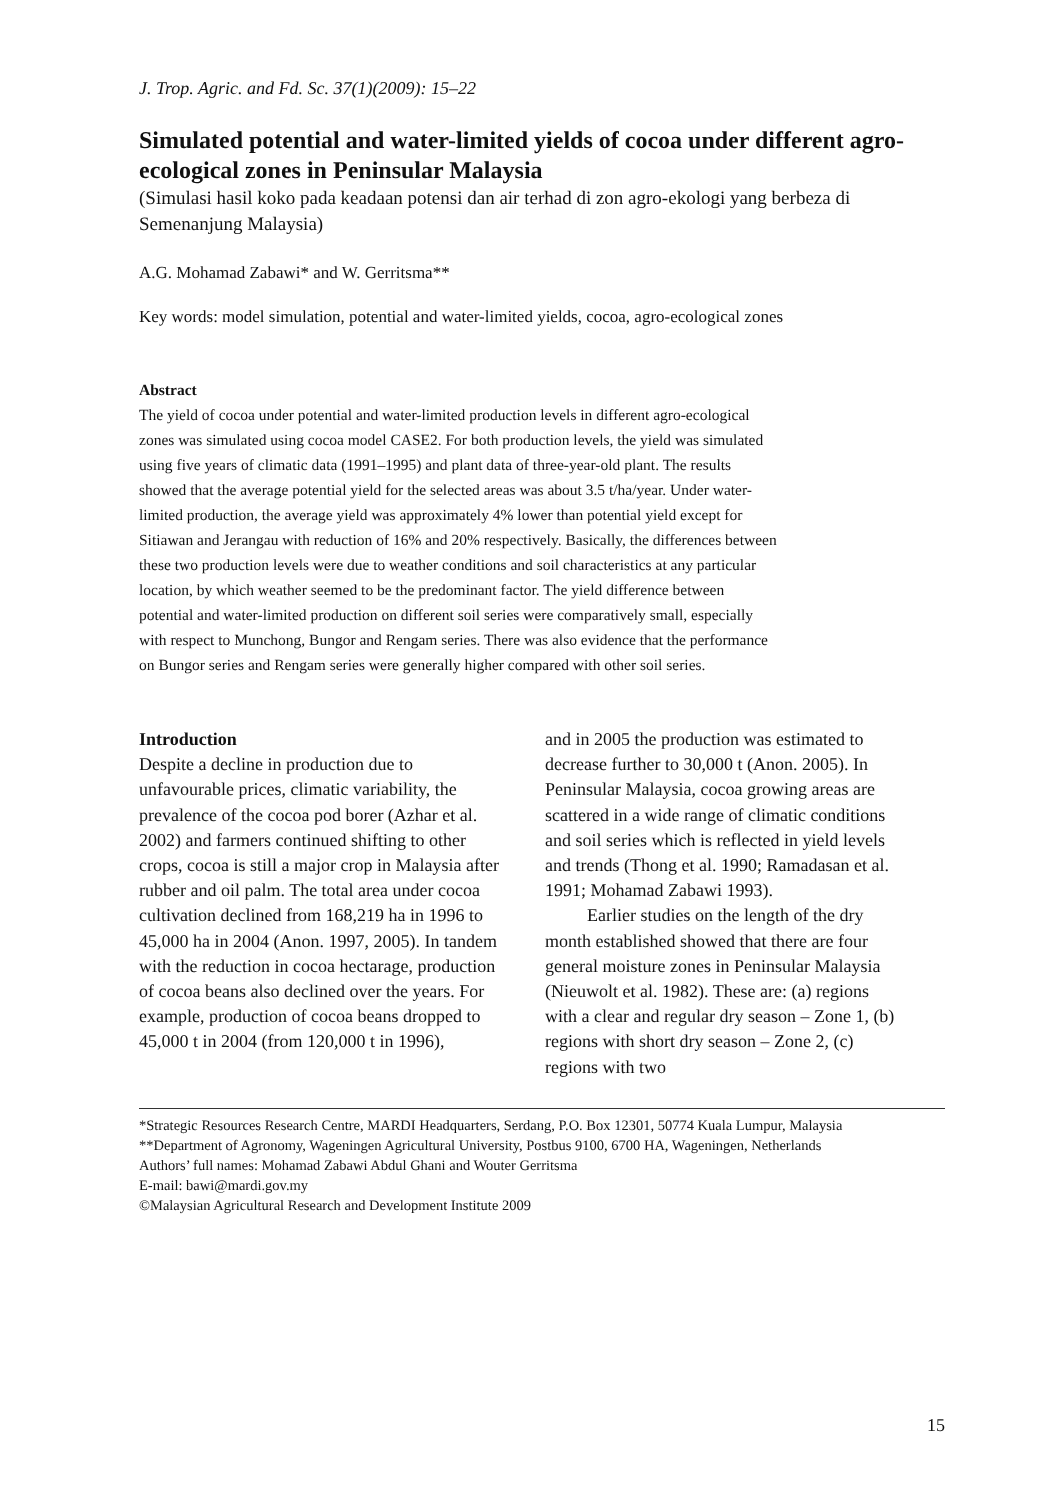J. Trop. Agric. and Fd. Sc. 37(1)(2009): 15–22
Simulated potential and water-limited yields of cocoa under different agro-ecological zones in Peninsular Malaysia
(Simulasi hasil koko pada keadaan potensi dan air terhad di zon agro-ekologi yang berbeza di Semenanjung Malaysia)
A.G. Mohamad Zabawi* and W. Gerritsma**
Key words: model simulation, potential and water-limited yields, cocoa, agro-ecological zones
Abstract
The yield of cocoa under potential and water-limited production levels in different agro-ecological zones was simulated using cocoa model CASE2. For both production levels, the yield was simulated using five years of climatic data (1991–1995) and plant data of three-year-old plant. The results showed that the average potential yield for the selected areas was about 3.5 t/ha/year. Under water-limited production, the average yield was approximately 4% lower than potential yield except for Sitiawan and Jerangau with reduction of 16% and 20% respectively. Basically, the differences between these two production levels were due to weather conditions and soil characteristics at any particular location, by which weather seemed to be the predominant factor. The yield difference between potential and water-limited production on different soil series were comparatively small, especially with respect to Munchong, Bungor and Rengam series. There was also evidence that the performance on Bungor series and Rengam series were generally higher compared with other soil series.
Introduction
Despite a decline in production due to unfavourable prices, climatic variability, the prevalence of the cocoa pod borer (Azhar et al. 2002) and farmers continued shifting to other crops, cocoa is still a major crop in Malaysia after rubber and oil palm. The total area under cocoa cultivation declined from 168,219 ha in 1996 to 45,000 ha in 2004 (Anon. 1997, 2005). In tandem with the reduction in cocoa hectarage, production of cocoa beans also declined over the years. For example, production of cocoa beans dropped to 45,000 t in 2004 (from 120,000 t in 1996),
and in 2005 the production was estimated to decrease further to 30,000 t (Anon. 2005). In Peninsular Malaysia, cocoa growing areas are scattered in a wide range of climatic conditions and soil series which is reflected in yield levels and trends (Thong et al. 1990; Ramadasan et al. 1991; Mohamad Zabawi 1993).
Earlier studies on the length of the dry month established showed that there are four general moisture zones in Peninsular Malaysia (Nieuwolt et al. 1982). These are: (a) regions with a clear and regular dry season – Zone 1, (b) regions with short dry season – Zone 2, (c) regions with two
*Strategic Resources Research Centre, MARDI Headquarters, Serdang, P.O. Box 12301, 50774 Kuala Lumpur, Malaysia
**Department of Agronomy, Wageningen Agricultural University, Postbus 9100, 6700 HA, Wageningen, Netherlands
Authors’ full names: Mohamad Zabawi Abdul Ghani and Wouter Gerritsma
E-mail: bawi@mardi.gov.my
©Malaysian Agricultural Research and Development Institute 2009
15